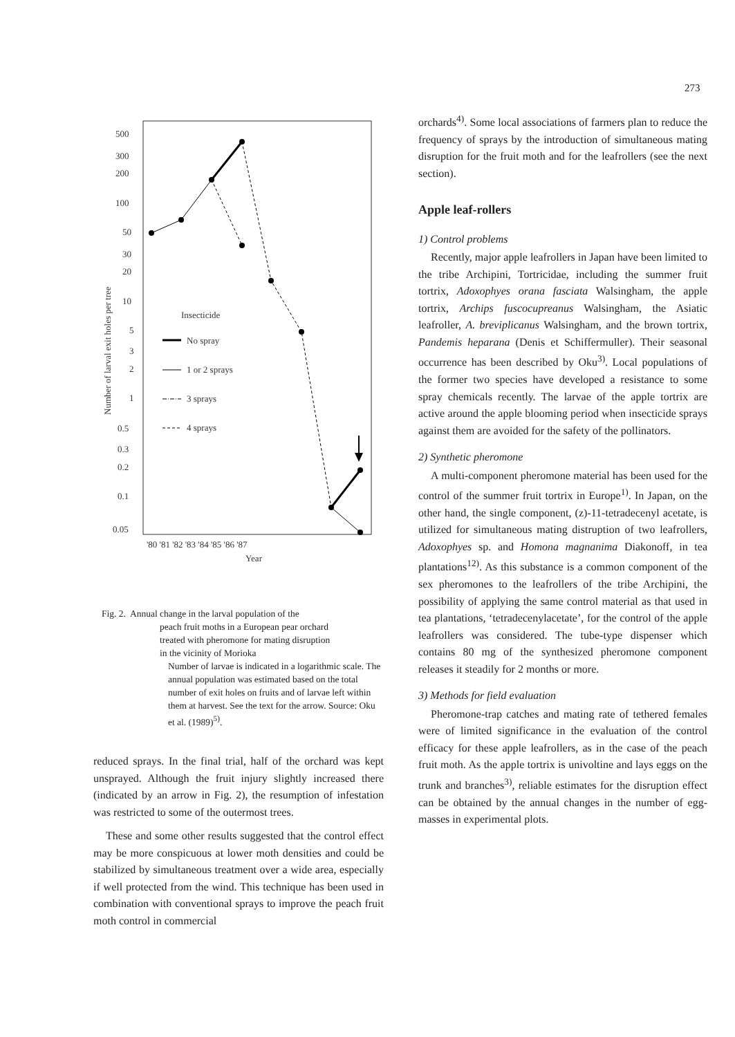273
500
300
200
100
50
30
20
10
5
3
2
1
0.5
0.3
0.2
0.1
0.05
'80 '81 '82 '83 '84 '85 '86 '87
Year
Number of larval exit holes per tree
Insecticide
No spray
1 or 2 sprays
3 sprays
4 sprays
Fig. 2. Annual change in the larval population of the
peach fruit moths in a European pear orchard
treated with pheromone for mating disruption
in the vicinity of Morioka
Number of larvae is indicated in a logarithmic scale. The annual population was estimated based on the total number of exit holes on fruits and of larvae left within them at harvest. See the text for the arrow. Source: Oku et al. (1989)<sup>5)</sup>.
reduced sprays. In the final trial, half of the orchard was kept unsprayed. Although the fruit injury slightly increased there (indicated by an arrow in Fig. 2), the resumption of infestation was restricted to some of the outermost trees.
These and some other results suggested that the control effect may be more conspicuous at lower moth densities and could be stabilized by simultaneous treatment over a wide area, especially if well protected from the wind. This technique has been used in combination with conventional sprays to improve the peach fruit moth control in commercial
orchards<sup>4)</sup>. Some local associations of farmers plan to reduce the frequency of sprays by the introduction of simultaneous mating disruption for the fruit moth and for the leafrollers (see the next section).
Apple leaf-rollers
1) Control problems
Recently, major apple leafrollers in Japan have been limited to the tribe Archipini, Tortricidae, including the summer fruit tortrix, Adoxophyes orana fasciata Walsingham, the apple tortrix, Archips fuscocupreanus Walsingham, the Asiatic leafroller, A. breviplicanus Walsingham, and the brown tortrix, Pandemis heparana (Denis et Schiffermuller). Their seasonal occurrence has been described by Oku<sup>3)</sup>. Local populations of the former two species have developed a resistance to some spray chemicals recently. The larvae of the apple tortrix are active around the apple blooming period when insecticide sprays against them are avoided for the safety of the pollinators.
2) Synthetic pheromone
A multi-component pheromone material has been used for the control of the summer fruit tortrix in Europe<sup>1)</sup>. In Japan, on the other hand, the single component, (z)-11-tetradecenyl acetate, is utilized for simultaneous mating distruption of two leafrollers, Adoxophyes sp. and Homona magnanima Diakonoff, in tea plantations<sup>12)</sup>. As this substance is a common component of the sex pheromones to the leafrollers of the tribe Archipini, the possibility of applying the same control material as that used in tea plantations, ‘tetradecenylacetate’, for the control of the apple leafrollers was considered. The tube-type dispenser which contains 80 mg of the synthesized pheromone component releases it steadily for 2 months or more.
3) Methods for field evaluation
Pheromone-trap catches and mating rate of tethered females were of limited significance in the evaluation of the control efficacy for these apple leafrollers, as in the case of the peach fruit moth. As the apple tortrix is univoltine and lays eggs on the trunk and branches<sup>3)</sup>, reliable estimates for the disruption effect can be obtained by the annual changes in the number of egg-masses in experimental plots.